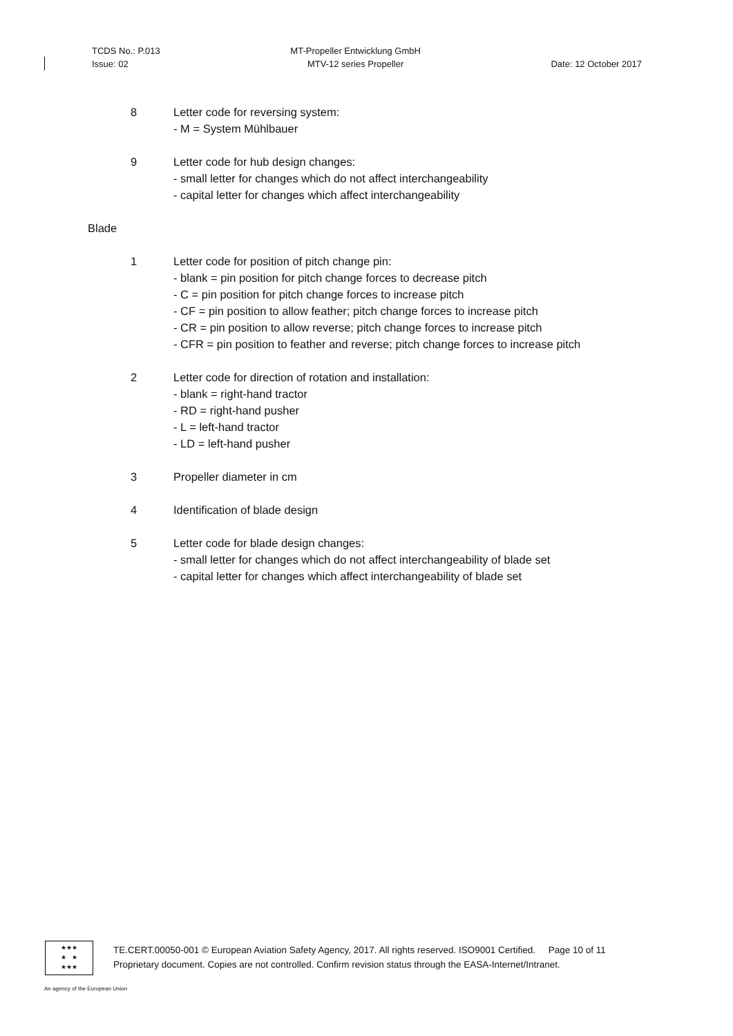TCDS No.: P.013
Issue: 02
MT-Propeller Entwicklung GmbH
MTV-12 series Propeller
Date: 12 October 2017
8 Letter code for reversing system:
- M = System Mühlbauer
9 Letter code for hub design changes:
- small letter for changes which do not affect interchangeability
- capital letter for changes which affect interchangeability
Blade
1 Letter code for position of pitch change pin:
- blank = pin position for pitch change forces to decrease pitch
- C = pin position for pitch change forces to increase pitch
- CF = pin position to allow feather; pitch change forces to increase pitch
- CR = pin position to allow reverse; pitch change forces to increase pitch
- CFR = pin position to feather and reverse; pitch change forces to increase pitch
2 Letter code for direction of rotation and installation:
- blank = right-hand tractor
- RD = right-hand pusher
- L = left-hand tractor
- LD = left-hand pusher
3 Propeller diameter in cm
4 Identification of blade design
5 Letter code for blade design changes:
- small letter for changes which do not affect interchangeability of blade set
- capital letter for changes which affect interchangeability of blade set
★★★
★ ★
★★★
TE.CERT.00050-001 © European Aviation Safety Agency, 2017. All rights reserved. ISO9001 Certified. Page 10 of 11
Proprietary document. Copies are not controlled. Confirm revision status through the EASA-Internet/Intranet.
An agency of the European Union